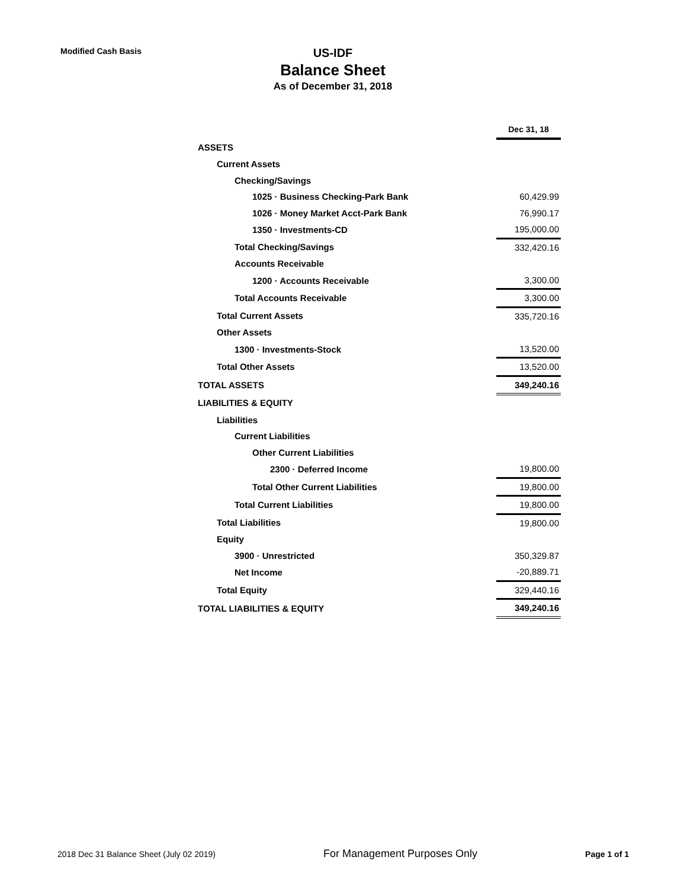Modified Cash Basis
US-IDF
Balance Sheet
As of December 31, 2018
| | Dec 31, 18 |
| ASSETS | |
| Current Assets | |
| Checking/Savings | |
| 1025 · Business Checking-Park Bank | 60,429.99 |
| 1026 · Money Market Acct-Park Bank | 76,990.17 |
| 1350 · Investments-CD | 195,000.00 |
| Total Checking/Savings | 332,420.16 |
| Accounts Receivable | |
| 1200 · Accounts Receivable | 3,300.00 |
| Total Accounts Receivable | 3,300.00 |
| Total Current Assets | 335,720.16 |
| Other Assets | |
| 1300 · Investments-Stock | 13,520.00 |
| Total Other Assets | 13,520.00 |
| TOTAL ASSETS | 349,240.16 |
| LIABILITIES & EQUITY | |
| Liabilities | |
| Current Liabilities | |
| Other Current Liabilities | |
| 2300 · Deferred Income | 19,800.00 |
| Total Other Current Liabilities | 19,800.00 |
| Total Current Liabilities | 19,800.00 |
| Total Liabilities | 19,800.00 |
| Equity | |
| 3900 · Unrestricted | 350,329.87 |
| Net Income | -20,889.71 |
| Total Equity | 329,440.16 |
| TOTAL LIABILITIES & EQUITY | 349,240.16 |
2018 Dec 31 Balance Sheet (July 02 2019) For Management Purposes Only Page 1 of 1